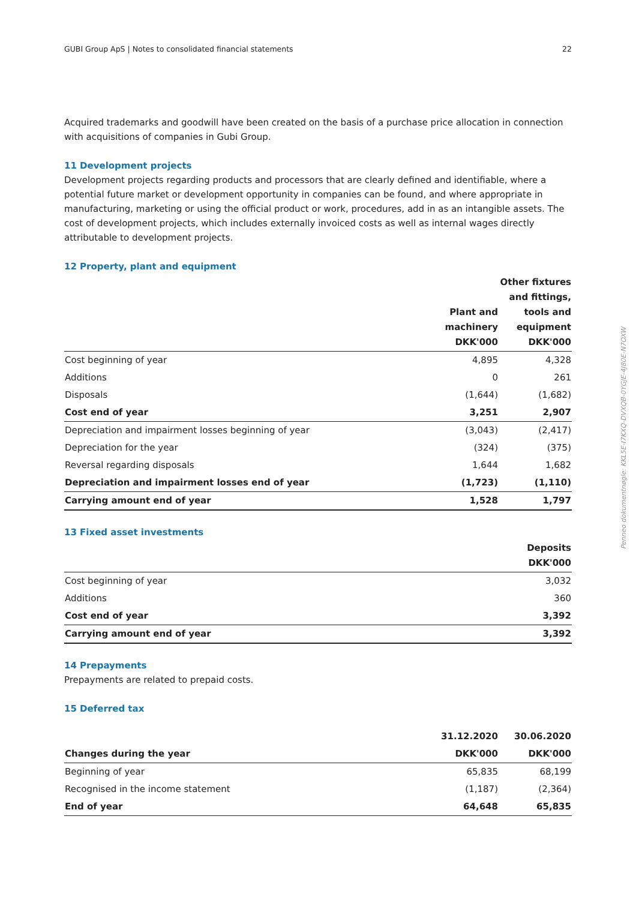GUBI Group ApS | Notes to consolidated financial statements 22
Acquired trademarks and goodwill have been created on the basis of a purchase price allocation in connection with acquisitions of companies in Gubi Group.
11 Development projects
Development projects regarding products and processors that are clearly defined and identifiable, where a potential future market or development opportunity in companies can be found, and where appropriate in manufacturing, marketing or using the official product or work, procedures, add in as an intangible assets. The cost of development projects, which includes externally invoiced costs as well as internal wages directly attributable to development projects.
12 Property, plant and equipment
| | Plant and machinery DKK'000 | Other fixtures and fittings, tools and equipment DKK'000 |
| --- | --- | --- |
| Cost beginning of year | 4,895 | 4,328 |
| Additions | 0 | 261 |
| Disposals | (1,644) | (1,682) |
| Cost end of year | 3,251 | 2,907 |
| Depreciation and impairment losses beginning of year | (3,043) | (2,417) |
| Depreciation for the year | (324) | (375) |
| Reversal regarding disposals | 1,644 | 1,682 |
| Depreciation and impairment losses end of year | (1,723) | (1,110) |
| Carrying amount end of year | 1,528 | 1,797 |
13 Fixed asset investments
| | Deposits DKK'000 |
| --- | --- |
| Cost beginning of year | 3,032 |
| Additions | 360 |
| Cost end of year | 3,392 |
| Carrying amount end of year | 3,392 |
14 Prepayments
Prepayments are related to prepaid costs.
15 Deferred tax
| | 31.12.2020 | 30.06.2020 |
| --- | --- | --- |
| Changes during the year | DKK'000 | DKK'000 |
| Beginning of year | 65,835 | 68,199 |
| Recognised in the income statement | (1,187) | (2,364) |
| End of year | 64,648 | 65,835 |
Penneo dokumentnøgle: KKL5E-I7KXQ-DVXQB-0YGJE-4J80E-N7OXW